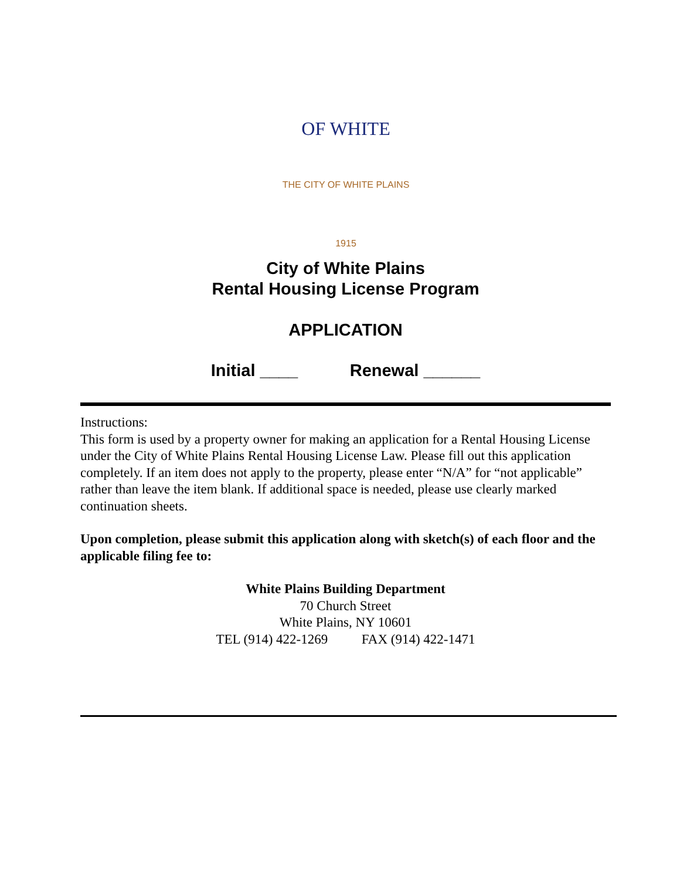OF WHITE
THE CITY OF WHITE PLAINS
1915
City of White Plains
Rental Housing License Program
APPLICATION
Initial ____ Renewal ______
Instructions:
This form is used by a property owner for making an application for a Rental Housing License under the City of White Plains Rental Housing License Law. Please fill out this application completely. If an item does not apply to the property, please enter “N/A” for “not applicable” rather than leave the item blank. If additional space is needed, please use clearly marked continuation sheets.
Upon completion, please submit this application along with sketch(s) of each floor and the applicable filing fee to:
White Plains Building Department
70 Church Street
White Plains, NY 10601
TEL (914) 422-1269 FAX (914) 422-1471